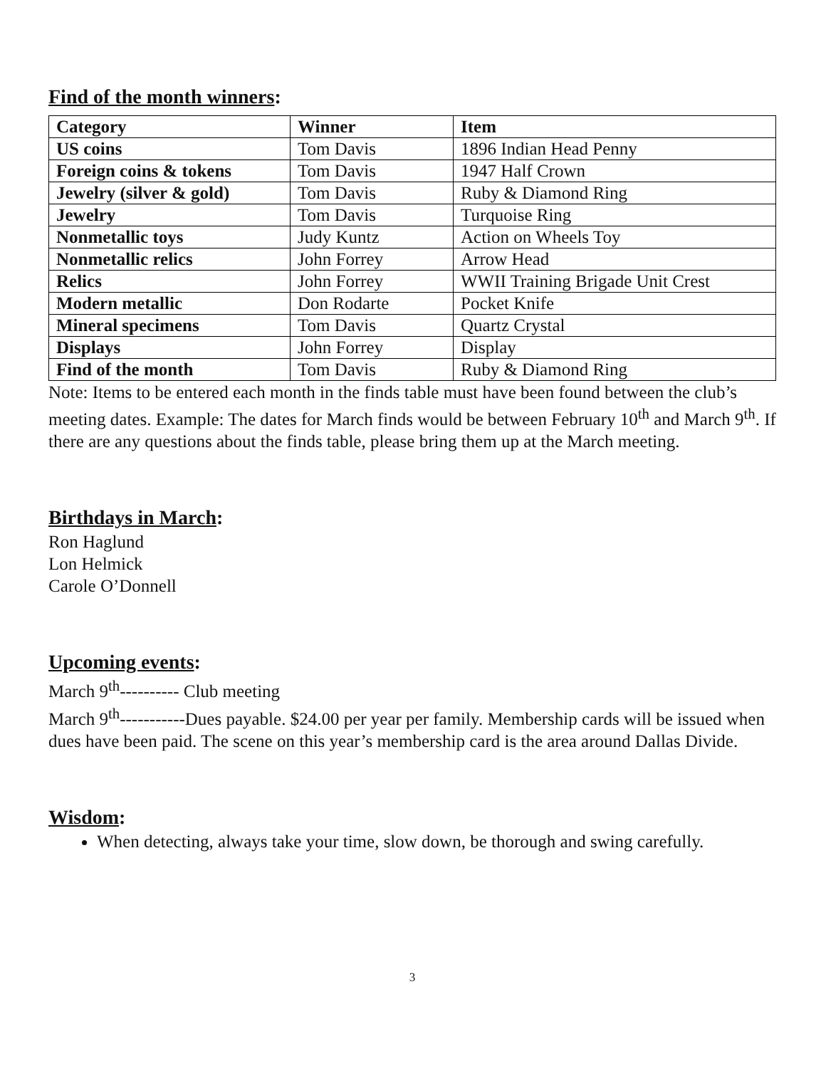Find of the month winners:
| Category | Winner | Item |
| --- | --- | --- |
| US coins | Tom Davis | 1896 Indian Head Penny |
| Foreign coins & tokens | Tom Davis | 1947 Half Crown |
| Jewelry (silver & gold) | Tom Davis | Ruby & Diamond Ring |
| Jewelry | Tom Davis | Turquoise Ring |
| Nonmetallic toys | Judy Kuntz | Action on Wheels Toy |
| Nonmetallic relics | John Forrey | Arrow Head |
| Relics | John Forrey | WWII Training Brigade Unit Crest |
| Modern metallic | Don Rodarte | Pocket Knife |
| Mineral specimens | Tom Davis | Quartz Crystal |
| Displays | John Forrey | Display |
| Find of the month | Tom Davis | Ruby & Diamond Ring |
Note: Items to be entered each month in the finds table must have been found between the club’s meeting dates. Example: The dates for March finds would be between February 10<sup>th</sup> and March 9<sup>th</sup>. If there are any questions about the finds table, please bring them up at the March meeting.
Birthdays in March:
Ron Haglund
Lon Helmick
Carole O’Donnell
Upcoming events:
March 9<sup>th</sup>---------- Club meeting
March 9<sup>th</sup>-----------Dues payable. $24.00 per year per family. Membership cards will be issued when dues have been paid. The scene on this year’s membership card is the area around Dallas Divide.
Wisdom:
When detecting, always take your time, slow down, be thorough and swing carefully.
3